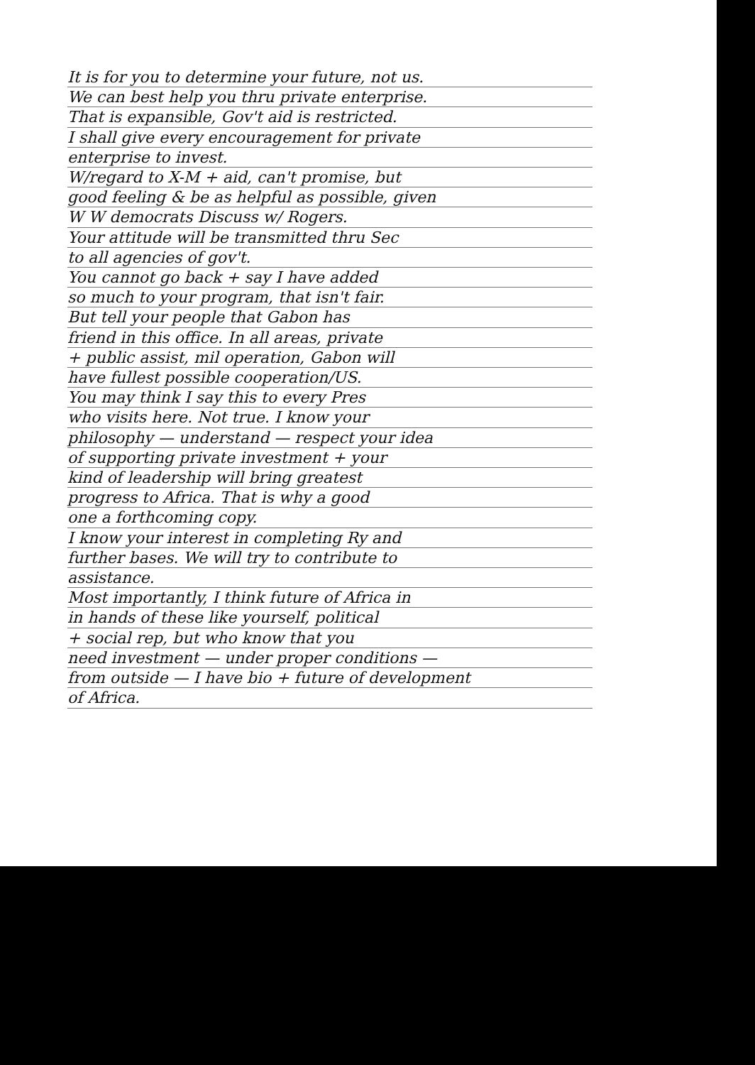It is for you to determine your future, not us.
We can best help you thru private enterprise.
That is expansible, Gov't aid is restricted.
I shall give every encouragement for private
enterprise to invest.
W/regard to X-M + aid, can't promise, but
good feeling & be as helpful as possible, given
W W democrats Discuss w/ Rogers.
Your attitude will be transmitted thru Sec
to all agencies of gov't.
You cannot go back + say I have added
so much to your program, that isn't fair.
But tell your people that Gabon has
friend in this office. In all areas, private
+ public assist, mil operation, Gabon will
have fullest possible cooperation/US.
You may think I say this to every Pres
who visits here. Not true. I know your
philosophy — understand — respect your idea
of supporting private investment + your
kind of leadership will bring greatest
progress to Africa. That is why a good
one a forthcoming copy.
I know your interest in completing Ry and
further bases. We will try to contribute to
assistance.
Most importantly, I think future of Africa in
in hands of these like yourself, political
+ social rep, but who know that you
need investment — under proper conditions —
from outside — I have bio + future of development
of Africa.